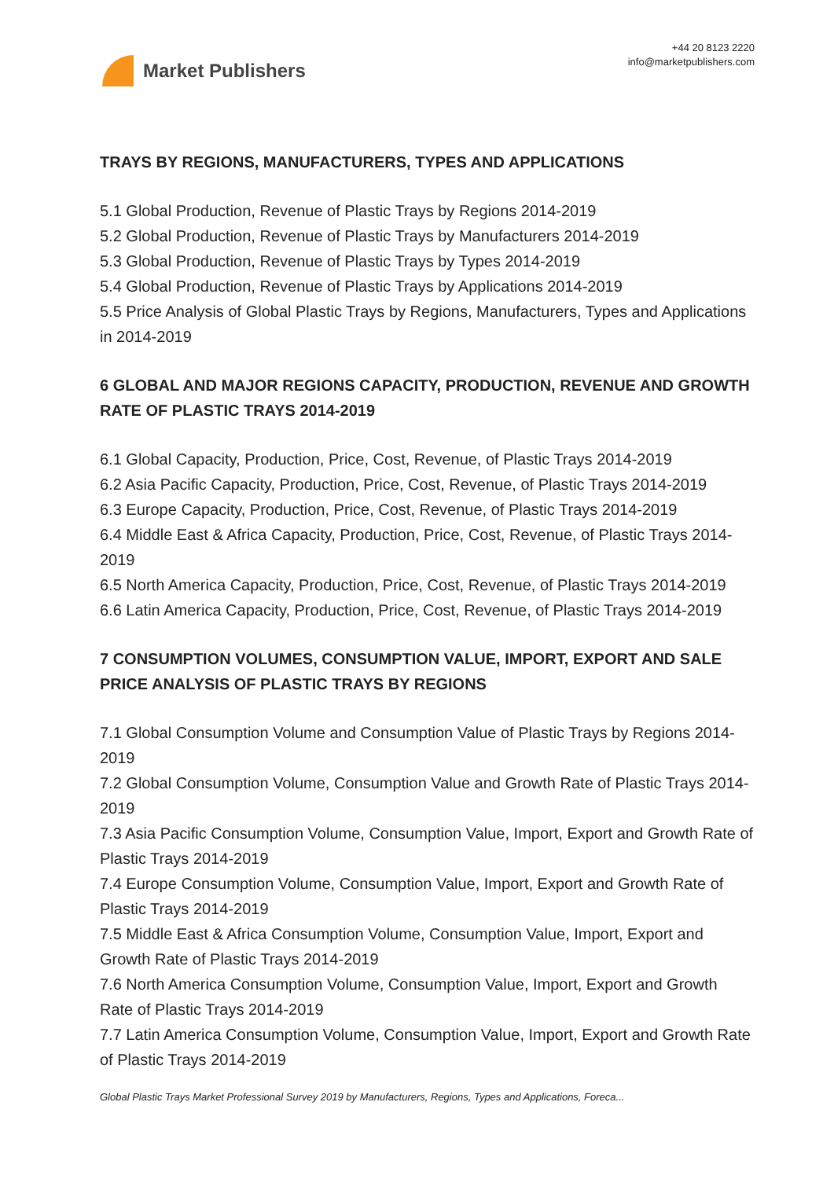Market Publishers
+44 20 8123 2220
info@marketpublishers.com
TRAYS BY REGIONS, MANUFACTURERS, TYPES AND APPLICATIONS
5.1 Global Production, Revenue of Plastic Trays by Regions 2014-2019
5.2 Global Production, Revenue of Plastic Trays by Manufacturers 2014-2019
5.3 Global Production, Revenue of Plastic Trays by Types 2014-2019
5.4 Global Production, Revenue of Plastic Trays by Applications 2014-2019
5.5 Price Analysis of Global Plastic Trays by Regions, Manufacturers, Types and Applications in 2014-2019
6 GLOBAL AND MAJOR REGIONS CAPACITY, PRODUCTION, REVENUE AND GROWTH RATE OF PLASTIC TRAYS 2014-2019
6.1 Global Capacity, Production, Price, Cost, Revenue, of Plastic Trays 2014-2019
6.2 Asia Pacific Capacity, Production, Price, Cost, Revenue, of Plastic Trays 2014-2019
6.3 Europe Capacity, Production, Price, Cost, Revenue, of Plastic Trays 2014-2019
6.4 Middle East & Africa Capacity, Production, Price, Cost, Revenue, of Plastic Trays 2014-2019
6.5 North America Capacity, Production, Price, Cost, Revenue, of Plastic Trays 2014-2019
6.6 Latin America Capacity, Production, Price, Cost, Revenue, of Plastic Trays 2014-2019
7 CONSUMPTION VOLUMES, CONSUMPTION VALUE, IMPORT, EXPORT AND SALE PRICE ANALYSIS OF PLASTIC TRAYS BY REGIONS
7.1 Global Consumption Volume and Consumption Value of Plastic Trays by Regions 2014-2019
7.2 Global Consumption Volume, Consumption Value and Growth Rate of Plastic Trays 2014-2019
7.3 Asia Pacific Consumption Volume, Consumption Value, Import, Export and Growth Rate of Plastic Trays 2014-2019
7.4 Europe Consumption Volume, Consumption Value, Import, Export and Growth Rate of Plastic Trays 2014-2019
7.5 Middle East & Africa Consumption Volume, Consumption Value, Import, Export and Growth Rate of Plastic Trays 2014-2019
7.6 North America Consumption Volume, Consumption Value, Import, Export and Growth Rate of Plastic Trays 2014-2019
7.7 Latin America Consumption Volume, Consumption Value, Import, Export and Growth Rate of Plastic Trays 2014-2019
Global Plastic Trays Market Professional Survey 2019 by Manufacturers, Regions, Types and Applications, Foreca...